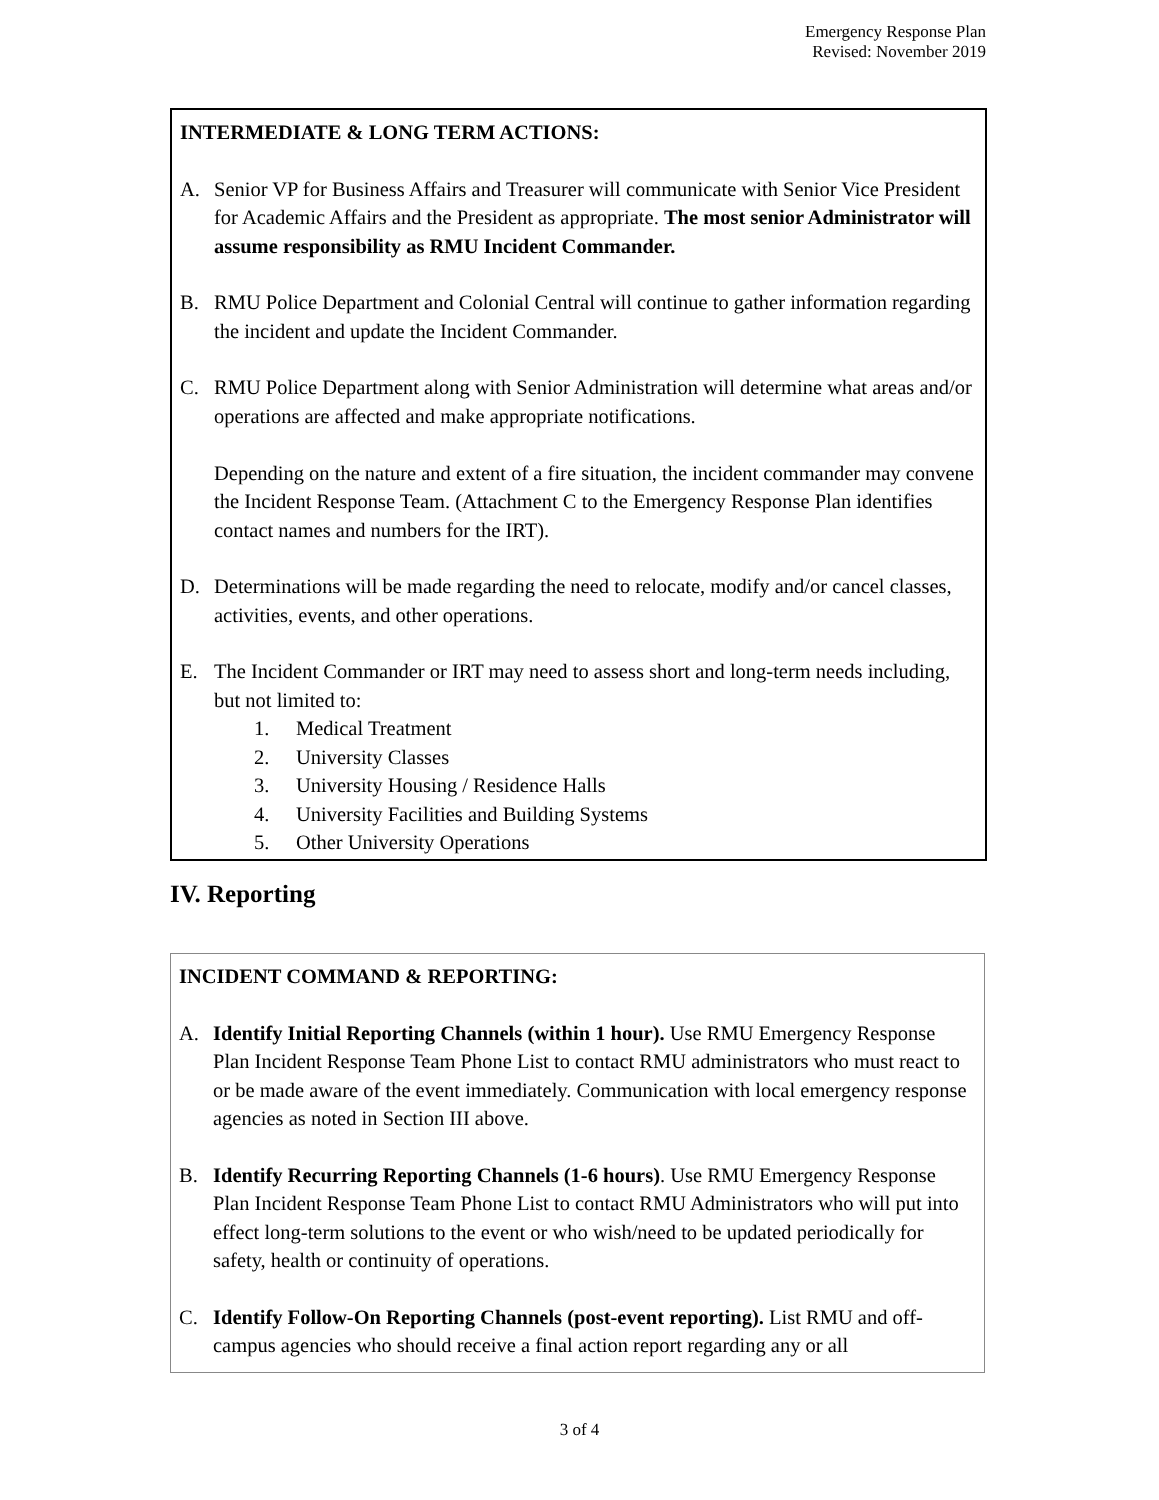Emergency Response Plan
Revised: November 2019
INTERMEDIATE & LONG TERM ACTIONS:
A. Senior VP for Business Affairs and Treasurer will communicate with Senior Vice President for Academic Affairs and the President as appropriate. The most senior Administrator will assume responsibility as RMU Incident Commander.
B. RMU Police Department and Colonial Central will continue to gather information regarding the incident and update the Incident Commander.
C. RMU Police Department along with Senior Administration will determine what areas and/or operations are affected and make appropriate notifications.
Depending on the nature and extent of a fire situation, the incident commander may convene the Incident Response Team. (Attachment C to the Emergency Response Plan identifies contact names and numbers for the IRT).
D. Determinations will be made regarding the need to relocate, modify and/or cancel classes, activities, events, and other operations.
E. The Incident Commander or IRT may need to assess short and long-term needs including, but not limited to:
1. Medical Treatment
2. University Classes
3. University Housing / Residence Halls
4. University Facilities and Building Systems
5. Other University Operations
IV. Reporting
INCIDENT COMMAND & REPORTING:
A. Identify Initial Reporting Channels (within 1 hour). Use RMU Emergency Response Plan Incident Response Team Phone List to contact RMU administrators who must react to or be made aware of the event immediately. Communication with local emergency response agencies as noted in Section III above.
B. Identify Recurring Reporting Channels (1-6 hours). Use RMU Emergency Response Plan Incident Response Team Phone List to contact RMU Administrators who will put into effect long-term solutions to the event or who wish/need to be updated periodically for safety, health or continuity of operations.
C. Identify Follow-On Reporting Channels (post-event reporting). List RMU and off-campus agencies who should receive a final action report regarding any or all
3 of 4